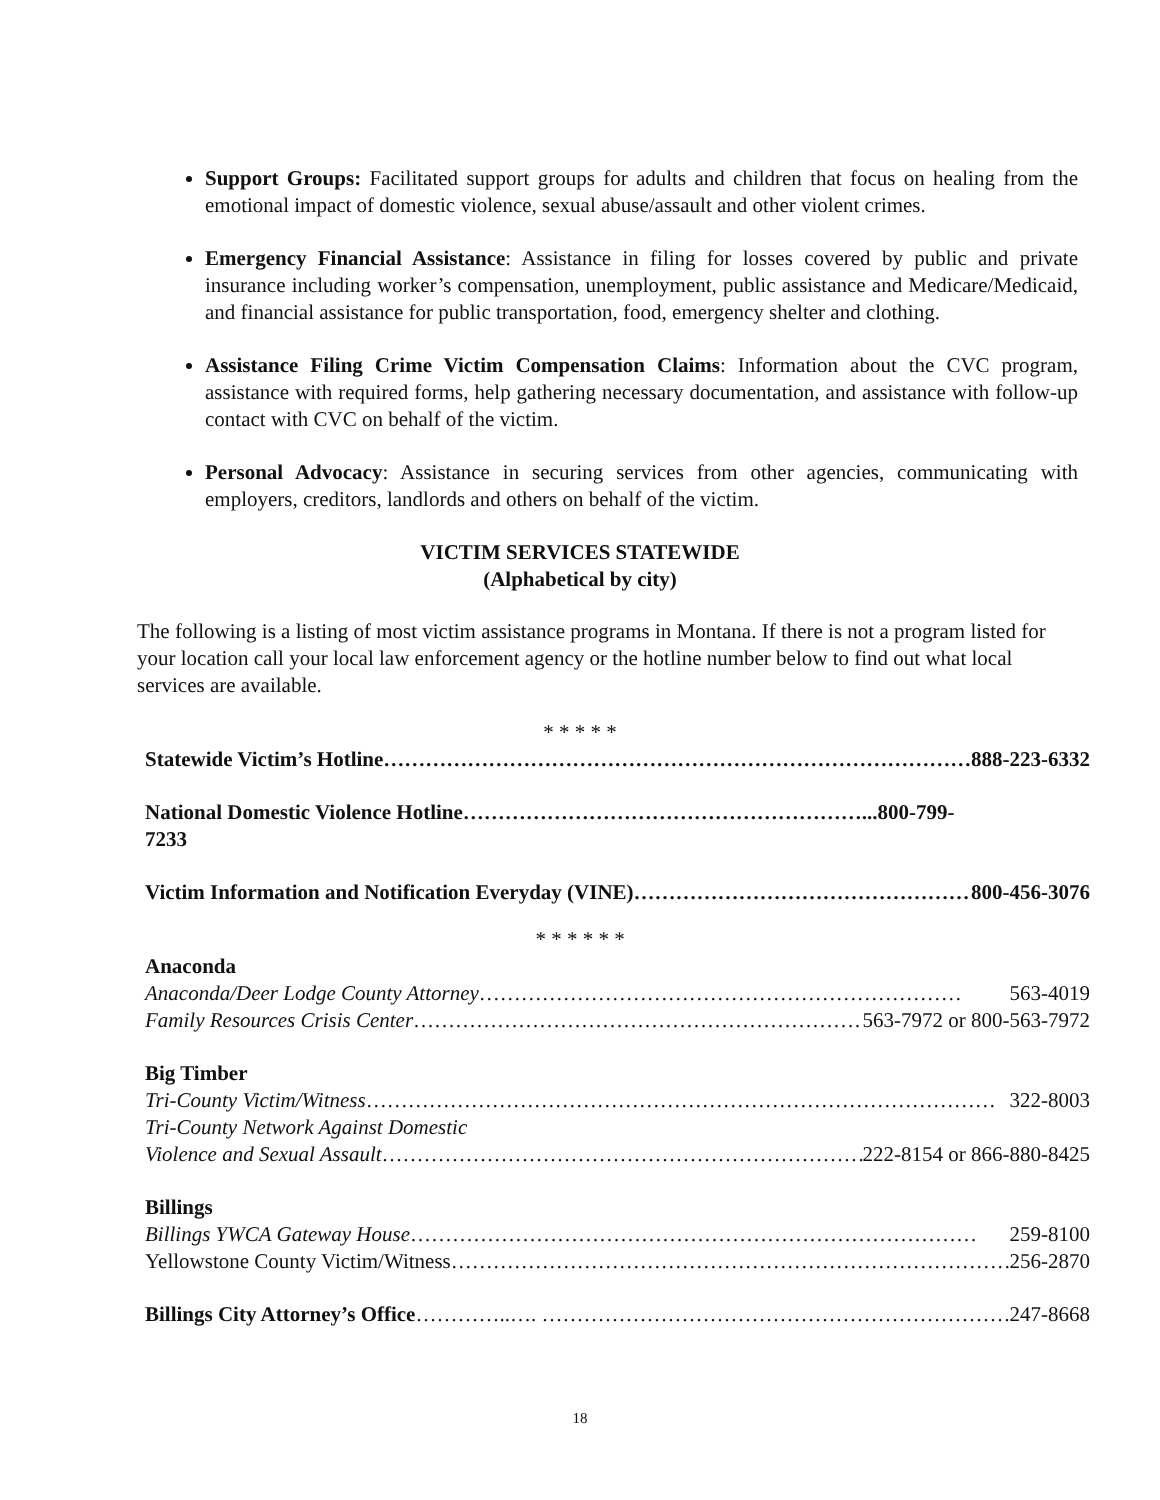Support Groups: Facilitated support groups for adults and children that focus on healing from the emotional impact of domestic violence, sexual abuse/assault and other violent crimes.
Emergency Financial Assistance: Assistance in filing for losses covered by public and private insurance including worker’s compensation, unemployment, public assistance and Medicare/Medicaid, and financial assistance for public transportation, food, emergency shelter and clothing.
Assistance Filing Crime Victim Compensation Claims: Information about the CVC program, assistance with required forms, help gathering necessary documentation, and assistance with follow-up contact with CVC on behalf of the victim.
Personal Advocacy: Assistance in securing services from other agencies, communicating with employers, creditors, landlords and others on behalf of the victim.
VICTIM SERVICES STATEWIDE
(Alphabetical by city)
The following is a listing of most victim assistance programs in Montana. If there is not a program listed for your location call your local law enforcement agency or the hotline number below to find out what local services are available.
* * * * *
Statewide Victim’s Hotline …………………………………………………………………………… 888-223-6332
National Domestic Violence Hotline…………………………………………………...800-799-
7233
Victim Information and Notification Everyday (VINE) ………………………………………… 800-456-3076
* * * * * *
Anaconda
Anaconda/Deer Lodge County Attorney …………………………………………………………… 563-4019
Family Resources Crisis Center …………………………………………………………… 563-7972 or 800-563-7972
Big Timber
Tri-County Victim/Witness ……………………………………………………………………………… 322-8003
Tri-County Network Against Domestic
Violence and Sexual Assault …………………………………………………………… 222-8154 or 866-880-8425
Billings
Billings YWCA Gateway House ……………………………………………………………………… 259-8100
Yellowstone County Victim/Witness ……………………………………………………………………… 256-2870
Billings City Attorney’s Office …………..…. …………………………………………………………… 247-8668
18